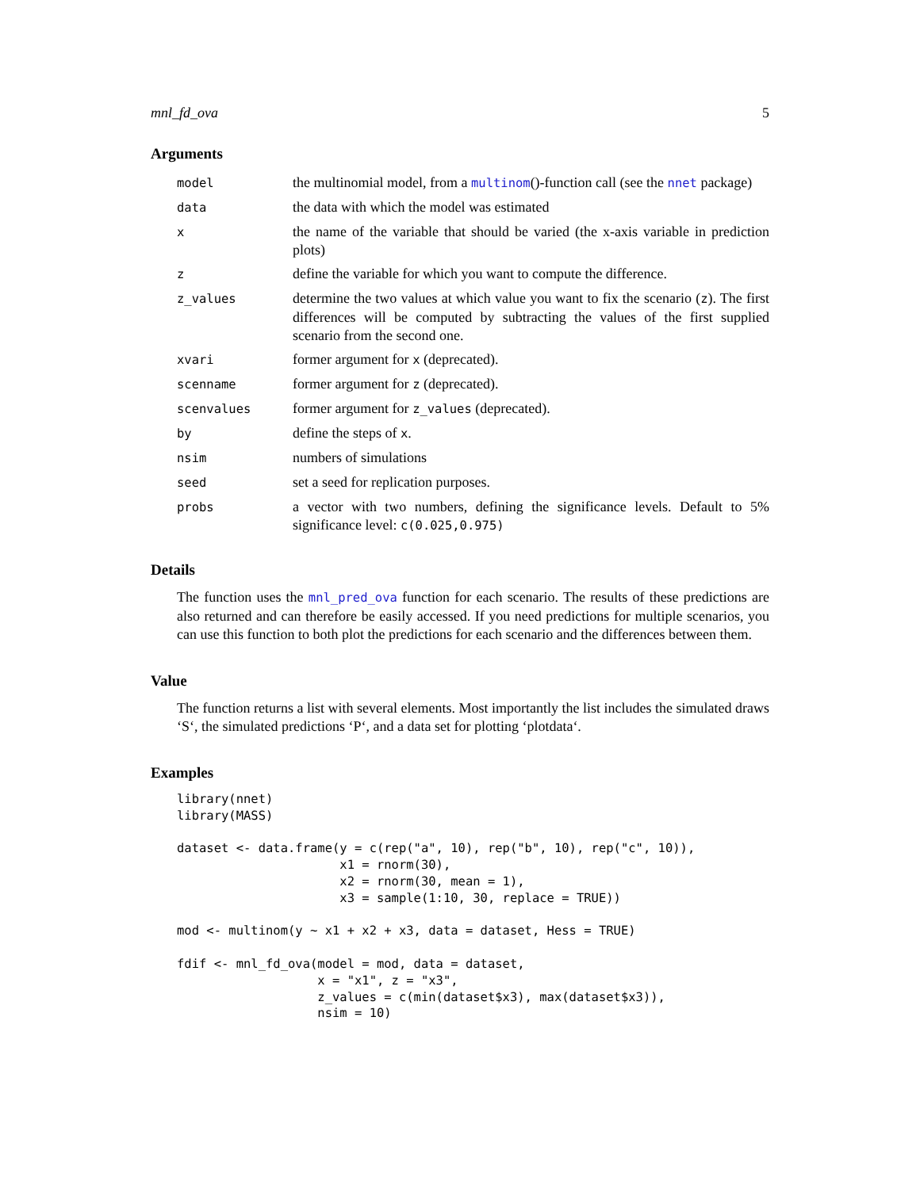mnl_fd_ova 5
Arguments
| model | the multinomial model, from a multinom ()-function call (see the nnet package) |
| data | the data with which the model was estimated |
| x | the name of the variable that should be varied (the x-axis variable in prediction plots) |
| z | define the variable for which you want to compute the difference. |
| z_values | determine the two values at which value you want to fix the scenario ( z ). The first differences will be computed by subtracting the values of the first supplied scenario from the second one. |
| xvari | former argument for x (deprecated). |
| scenname | former argument for z (deprecated). |
| scenvalues | former argument for z_values (deprecated). |
| by | define the steps of x . |
| nsim | numbers of simulations |
| seed | set a seed for replication purposes. |
| probs | a vector with two numbers, defining the significance levels. Default to 5% significance level: c(0.025,0.975) |
Details
The function uses the mnl_pred_ova function for each scenario. The results of these predictions are also returned and can therefore be easily accessed. If you need predictions for multiple scenarios, you can use this function to both plot the predictions for each scenario and the differences between them.
Value
The function returns a list with several elements. Most importantly the list includes the simulated draws ‘S‘, the simulated predictions ‘P‘, and a data set for plotting ‘plotdata‘.
Examples
library(nnet)
library(MASS)

dataset <- data.frame(y = c(rep("a", 10), rep("b", 10), rep("c", 10)),
                      x1 = rnorm(30),
                      x2 = rnorm(30, mean = 1),
                      x3 = sample(1:10, 30, replace = TRUE))

mod <- multinom(y ~ x1 + x2 + x3, data = dataset, Hess = TRUE)

fdif <- mnl_fd_ova(model = mod, data = dataset,
                   x = "x1", z = "x3",
                   z_values = c(min(dataset$x3), max(dataset$x3)),
                   nsim = 10)